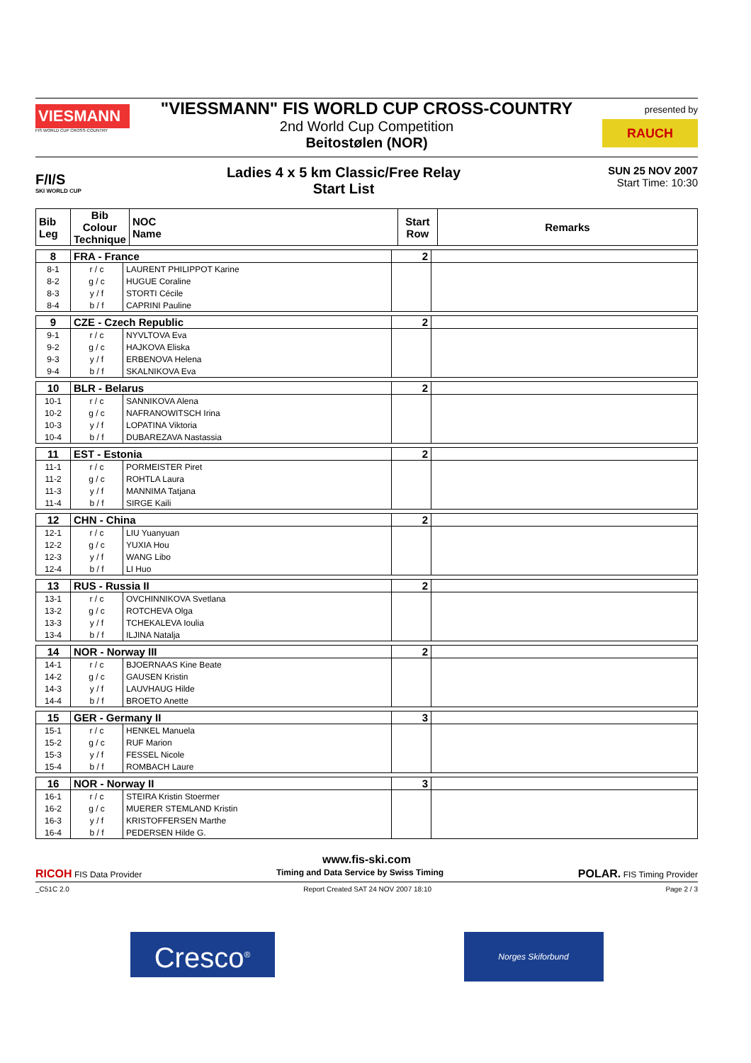VIESMANN
FIS WORLD CUP CROSS-COUNTRY
"VIESSMANN" FIS WORLD CUP CROSS-COUNTRY
2nd World Cup Competition
Beitostølen (NOR)
presented by
RAUCH
F/I/S
SKI WORLD CUP
Ladies 4 x 5 km Classic/Free Relay
Start List
SUN 25 NOV 2007
Start Time: 10:30
| Bib Leg | Bib Colour Technique | NOC Name | Start Row | Remarks |
| --- | --- | --- | --- | --- |
| 8 | FRA - France | | 2 | |
| 8-1 | r / c | LAURENT PHILIPPOT Karine | | |
| 8-2 | g / c | HUGUE Coraline | | |
| 8-3 | y / f | STORTI Cécile | | |
| 8-4 | b / f | CAPRINI Pauline | | |
| 9 | CZE - Czech Republic | | 2 | |
| 9-1 | r / c | NYVLTOVA Eva | | |
| 9-2 | g / c | HAJKOVA Eliska | | |
| 9-3 | y / f | ERBENOVA Helena | | |
| 9-4 | b / f | SKALNIKOVA Eva | | |
| 10 | BLR - Belarus | | 2 | |
| 10-1 | r / c | SANNIKOVA Alena | | |
| 10-2 | g / c | NAFRANOWITSCH Irina | | |
| 10-3 | y / f | LOPATINA Viktoria | | |
| 10-4 | b / f | DUBAREZAVA Nastassia | | |
| 11 | EST - Estonia | | 2 | |
| 11-1 | r / c | PORMEISTER Piret | | |
| 11-2 | g / c | ROHTLA Laura | | |
| 11-3 | y / f | MANNIMA Tatjana | | |
| 11-4 | b / f | SIRGE Kaili | | |
| 12 | CHN - China | | 2 | |
| 12-1 | r / c | LIU Yuanyuan | | |
| 12-2 | g / c | YUXIA Hou | | |
| 12-3 | y / f | WANG Libo | | |
| 12-4 | b / f | LI Huo | | |
| 13 | RUS - Russia II | | 2 | |
| 13-1 | r / c | OVCHINNIKOVA Svetlana | | |
| 13-2 | g / c | ROTCHEVA Olga | | |
| 13-3 | y / f | TCHEKALEVA Ioulia | | |
| 13-4 | b / f | ILJINA Natalja | | |
| 14 | NOR - Norway III | | 2 | |
| 14-1 | r / c | BJOERNAAS Kine Beate | | |
| 14-2 | g / c | GAUSEN Kristin | | |
| 14-3 | y / f | LAUVHAUG Hilde | | |
| 14-4 | b / f | BROETO Anette | | |
| 15 | GER - Germany II | | 3 | |
| 15-1 | r / c | HENKEL Manuela | | |
| 15-2 | g / c | RUF Marion | | |
| 15-3 | y / f | FESSEL Nicole | | |
| 15-4 | b / f | ROMBACH Laure | | |
| 16 | NOR - Norway II | | 3 | |
| 16-1 | r / c | STEIRA Kristin Stoermer | | |
| 16-2 | g / c | MUERER STEMLAND Kristin | | |
| 16-3 | y / f | KRISTOFFERSEN Marthe | | |
| 16-4 | b / f | PEDERSEN Hilde G. | | |
www.fis-ski.com
RICOH FIS Data Provider Timing and Data Service by Swiss Timing POLAR. FIS Timing Provider
_C51C 2.0 Report Created SAT 24 NOV 2007 18:10 Page 2 / 3
Cresco<sup>®</sup>
Norges Skiforbund